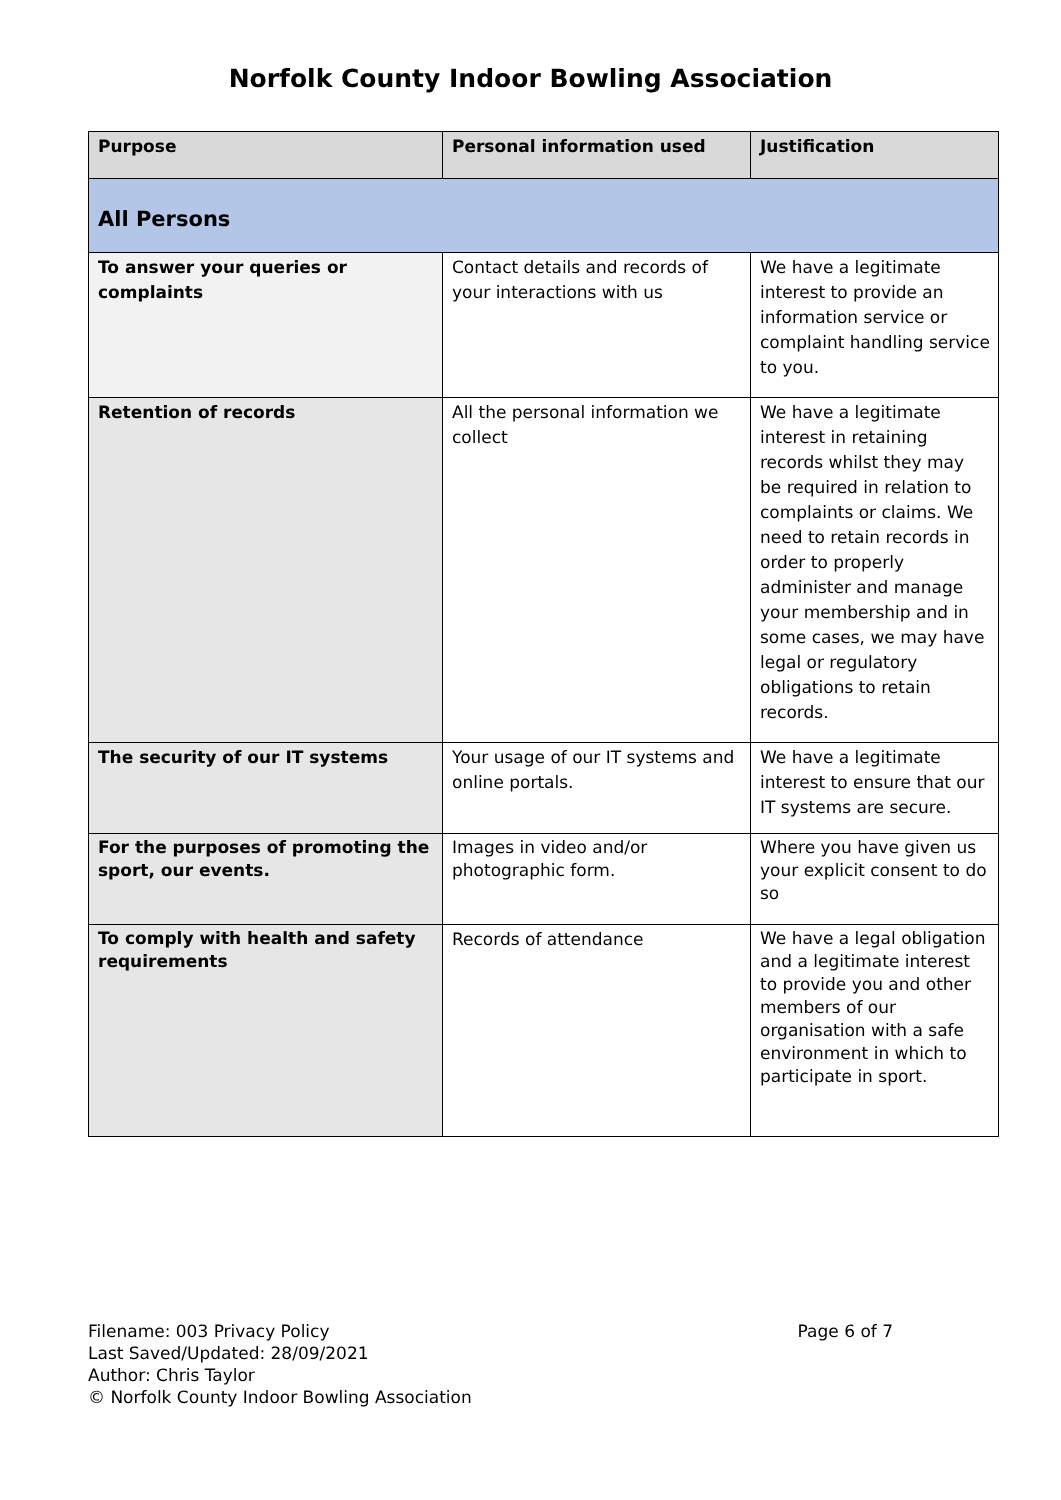Norfolk County Indoor Bowling Association
| Purpose | Personal information used | Justification |
| --- | --- | --- |
| All Persons | | |
| To answer your queries or complaints | Contact details and records of your interactions with us | We have a legitimate interest to provide an information service or complaint handling service to you. |
| Retention of records | All the personal information we collect | We have a legitimate interest in retaining records whilst they may be required in relation to complaints or claims. We need to retain records in order to properly administer and manage your membership and in some cases, we may have legal or regulatory obligations to retain records. |
| The security of our IT systems | Your usage of our IT systems and online portals. | We have a legitimate interest to ensure that our IT systems are secure. |
| For the purposes of promoting the sport, our events. | Images in video and/or photographic form. | Where you have given us your explicit consent to do so |
| To comply with health and safety requirements | Records of attendance | We have a legal obligation and a legitimate interest to provide you and other members of our organisation with a safe environment in which to participate in sport. |
Filename: 003 Privacy Policy
Last Saved/Updated: 28/09/2021
Author: Chris Taylor
© Norfolk County Indoor Bowling Association
Page 6 of 7